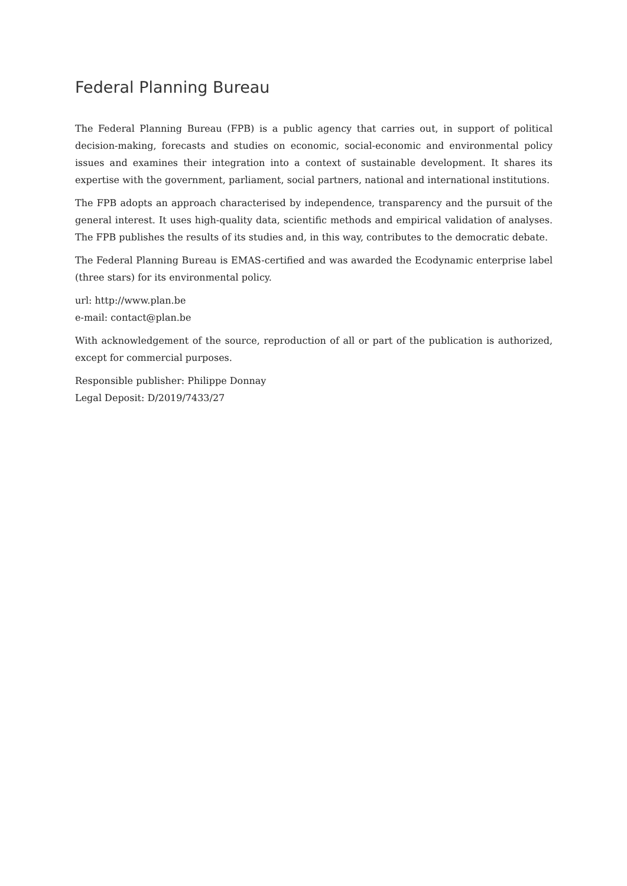Federal Planning Bureau
The Federal Planning Bureau (FPB) is a public agency that carries out, in support of political decision-making, forecasts and studies on economic, social-economic and environmental policy issues and examines their integration into a context of sustainable development. It shares its expertise with the government, parliament, social partners, national and international institutions.
The FPB adopts an approach characterised by independence, transparency and the pursuit of the general interest. It uses high-quality data, scientific methods and empirical validation of analyses. The FPB publishes the results of its studies and, in this way, contributes to the democratic debate.
The Federal Planning Bureau is EMAS-certified and was awarded the Ecodynamic enterprise label (three stars) for its environmental policy.
url: http://www.plan.be
e-mail: contact@plan.be
With acknowledgement of the source, reproduction of all or part of the publication is authorized, except for commercial purposes.
Responsible publisher: Philippe Donnay
Legal Deposit: D/2019/7433/27